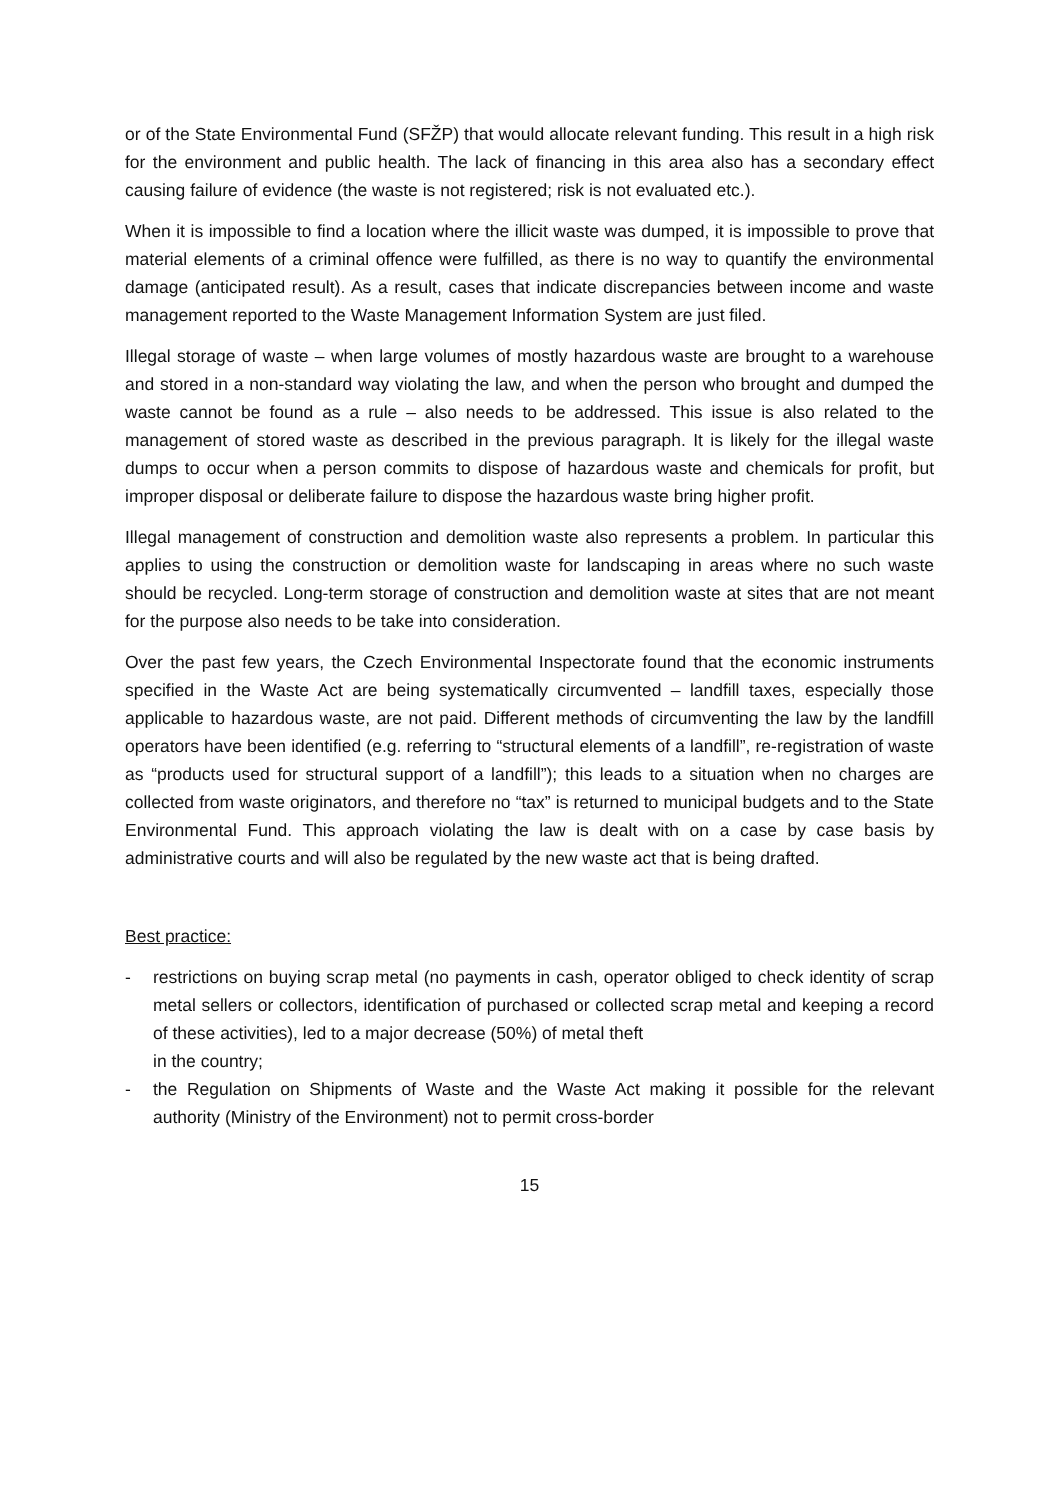or of the State Environmental Fund (SFŽP) that would allocate relevant funding. This result in a high risk for the environment and public health. The lack of financing in this area also has a secondary effect causing failure of evidence (the waste is not registered; risk is not evaluated etc.).
When it is impossible to find a location where the illicit waste was dumped, it is impossible to prove that material elements of a criminal offence were fulfilled, as there is no way to quantify the environmental damage (anticipated result). As a result, cases that indicate discrepancies between income and waste management reported to the Waste Management Information System are just filed.
Illegal storage of waste – when large volumes of mostly hazardous waste are brought to a warehouse and stored in a non-standard way violating the law, and when the person who brought and dumped the waste cannot be found as a rule – also needs to be addressed. This issue is also related to the management of stored waste as described in the previous paragraph. It is likely for the illegal waste dumps to occur when a person commits to dispose of hazardous waste and chemicals for profit, but improper disposal or deliberate failure to dispose the hazardous waste bring higher profit.
Illegal management of construction and demolition waste also represents a problem. In particular this applies to using the construction or demolition waste for landscaping in areas where no such waste should be recycled. Long-term storage of construction and demolition waste at sites that are not meant for the purpose also needs to be take into consideration.
Over the past few years, the Czech Environmental Inspectorate found that the economic instruments specified in the Waste Act are being systematically circumvented – landfill taxes, especially those applicable to hazardous waste, are not paid. Different methods of circumventing the law by the landfill operators have been identified (e.g. referring to “structural elements of a landfill”, re-registration of waste as “products used for structural support of a landfill”); this leads to a situation when no charges are collected from waste originators, and therefore no “tax” is returned to municipal budgets and to the State Environmental Fund. This approach violating the law is dealt with on a case by case basis by administrative courts and will also be regulated by the new waste act that is being drafted.
Best practice:
- restrictions on buying scrap metal (no payments in cash, operator obliged to check identity of scrap metal sellers or collectors, identification of purchased or collected scrap metal and keeping a record of these activities), led to a major decrease (50%) of metal theft
in the country;
- the Regulation on Shipments of Waste and the Waste Act making it possible for the relevant authority (Ministry of the Environment) not to permit cross-border
15